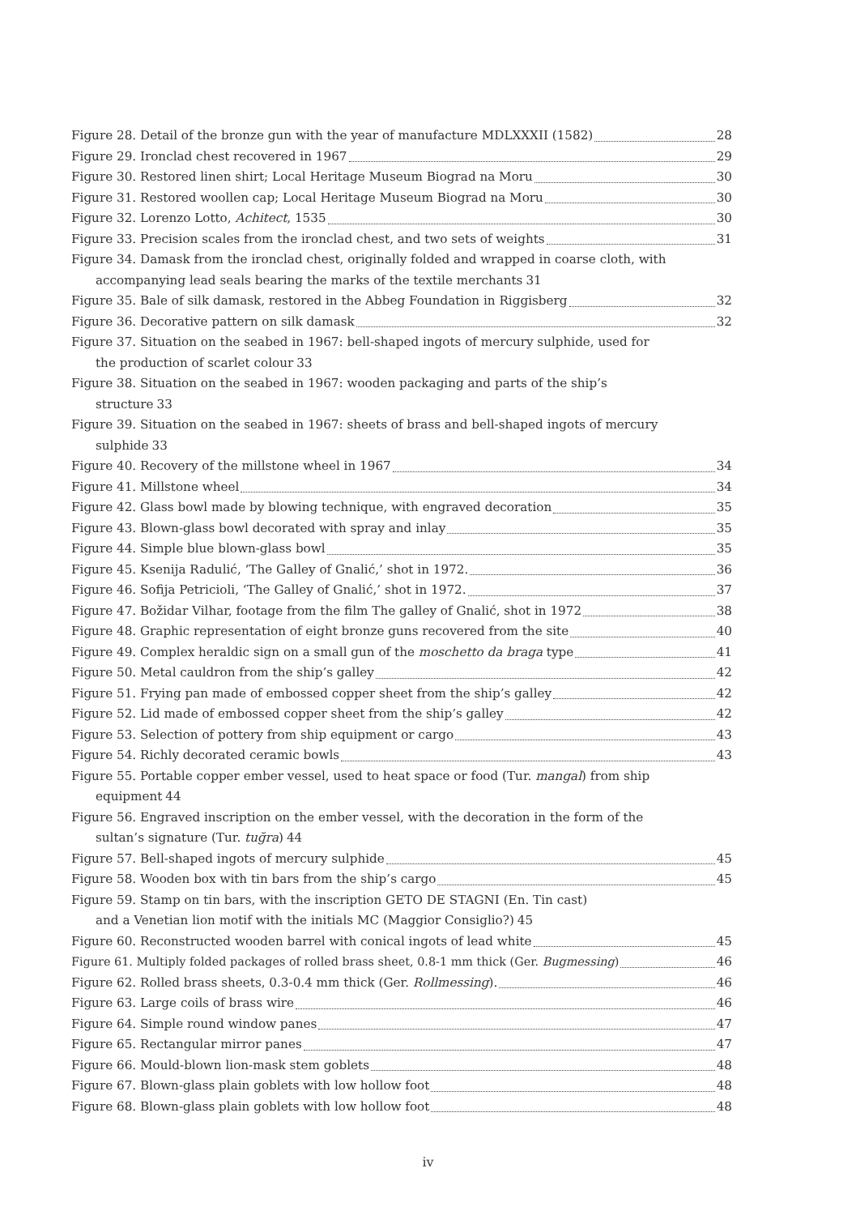Figure 28. Detail of the bronze gun with the year of manufacture MDLXXXII (1582) 28
Figure 29. Ironclad chest recovered in 1967 29
Figure 30. Restored linen shirt; Local Heritage Museum Biograd na Moru 30
Figure 31. Restored woollen cap; Local Heritage Museum Biograd na Moru 30
Figure 32. Lorenzo Lotto, Achitect, 1535 30
Figure 33. Precision scales from the ironclad chest, and two sets of weights 31
Figure 34. Damask from the ironclad chest, originally folded and wrapped in coarse cloth, with
accompanying lead seals bearing the marks of the textile merchants 31
Figure 35. Bale of silk damask, restored in the Abbeg Foundation in Riggisberg 32
Figure 36. Decorative pattern on silk damask 32
Figure 37. Situation on the seabed in 1967: bell-shaped ingots of mercury sulphide, used for
the production of scarlet colour 33
Figure 38. Situation on the seabed in 1967: wooden packaging and parts of the ship’s
structure 33
Figure 39. Situation on the seabed in 1967: sheets of brass and bell-shaped ingots of mercury
sulphide 33
Figure 40. Recovery of the millstone wheel in 1967 34
Figure 41. Millstone wheel 34
Figure 42. Glass bowl made by blowing technique, with engraved decoration 35
Figure 43. Blown-glass bowl decorated with spray and inlay 35
Figure 44. Simple blue blown-glass bowl 35
Figure 45. Ksenija Radulić, ‘The Galley of Gnalić,’ shot in 1972. 36
Figure 46. Sofija Petricioli, ‘The Galley of Gnalić,’ shot in 1972. 37
Figure 47. Božidar Vilhar, footage from the film The galley of Gnalić, shot in 1972 38
Figure 48. Graphic representation of eight bronze guns recovered from the site 40
Figure 49. Complex heraldic sign on a small gun of the moschetto da braga type 41
Figure 50. Metal cauldron from the ship’s galley 42
Figure 51. Frying pan made of embossed copper sheet from the ship’s galley 42
Figure 52. Lid made of embossed copper sheet from the ship’s galley 42
Figure 53. Selection of pottery from ship equipment or cargo 43
Figure 54. Richly decorated ceramic bowls 43
Figure 55. Portable copper ember vessel, used to heat space or food (Tur. mangal) from ship
equipment 44
Figure 56. Engraved inscription on the ember vessel, with the decoration in the form of the
sultan’s signature (Tur. tuğra) 44
Figure 57. Bell-shaped ingots of mercury sulphide 45
Figure 58. Wooden box with tin bars from the ship’s cargo 45
Figure 59. Stamp on tin bars, with the inscription GETO DE STAGNI (En. Tin cast)
and a Venetian lion motif with the initials MC (Maggior Consiglio?) 45
Figure 60. Reconstructed wooden barrel with conical ingots of lead white 45
Figure 61. Multiply folded packages of rolled brass sheet, 0.8-1 mm thick (Ger. Bugmessing) 46
Figure 62. Rolled brass sheets, 0.3-0.4 mm thick (Ger. Rollmessing). 46
Figure 63. Large coils of brass wire 46
Figure 64. Simple round window panes 47
Figure 65. Rectangular mirror panes 47
Figure 66. Mould-blown lion-mask stem goblets 48
Figure 67. Blown-glass plain goblets with low hollow foot 48
Figure 68. Blown-glass plain goblets with low hollow foot 48
iv